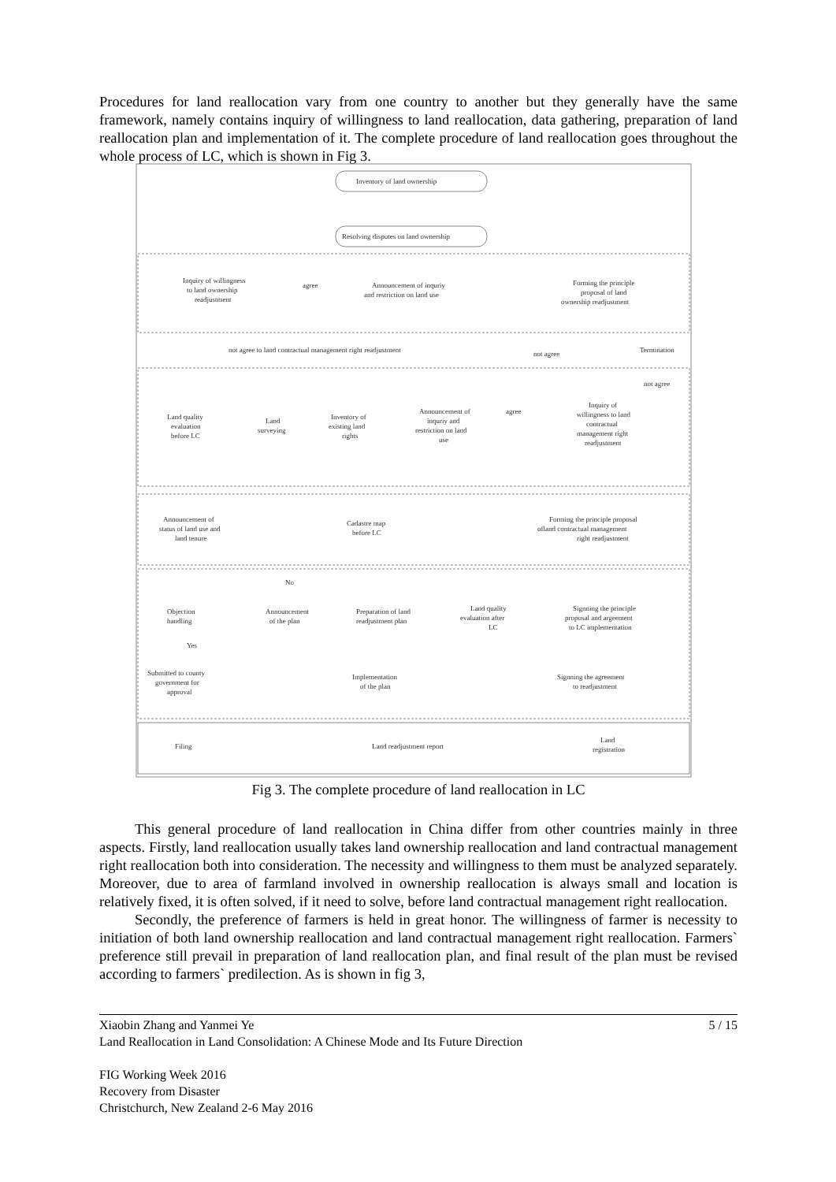Procedures for land reallocation vary from one country to another but they generally have the same framework, namely contains inquiry of willingness to land reallocation, data gathering, preparation of land reallocation plan and implementation of it. The complete procedure of land reallocation goes throughout the whole process of LC, which is shown in Fig 3.
Inventory of land ownership
Resolving disputes on land ownership
Inquiry of willingness
to land ownership
readjustment
agree
Announcement of inquriy
and restriction on land use
Forming the principle
proposal of land
ownership readjustment
not agree to land contractual management right readjustment
not agree
Termination
not agree
Land quality
evaluation
before LC
Land
surveying
Inventory of
existing land
rights
Announcement of
inquriy and
restriction on land
use
agree
Inquiry of
willingness to land
contractual
management right
readjustment
Announcement of
status of land use and
land tenure
Cadastre map
before LC
Forming the principle proposal
ofland contractual management
right readjustment
No
Objection
handling
Announcement
of the plan
Preparation of land
readjustment plan
Land quality
evaluation after
LC
Signning the principle
proposal and argeement
to LC implementation
Yes
Submitted to county
government for
approval
Implementation
of the plan
Signning the agreement
to readjustment
Filing
Land readjustment report
Land
registration
Fig 3. The complete procedure of land reallocation in LC
This general procedure of land reallocation in China differ from other countries mainly in three aspects. Firstly, land reallocation usually takes land ownership reallocation and land contractual management right reallocation both into consideration. The necessity and willingness to them must be analyzed separately. Moreover, due to area of farmland involved in ownership reallocation is always small and location is relatively fixed, it is often solved, if it need to solve, before land contractual management right reallocation.
Secondly, the preference of farmers is held in great honor. The willingness of farmer is necessity to initiation of both land ownership reallocation and land contractual management right reallocation. Farmers` preference still prevail in preparation of land reallocation plan, and final result of the plan must be revised according to farmers` predilection. As is shown in fig 3,
Xiaobin Zhang and Yanmei Ye 5 / 15
Land Reallocation in Land Consolidation: A Chinese Mode and Its Future Direction
FIG Working Week 2016
Recovery from Disaster
Christchurch, New Zealand 2-6 May 2016